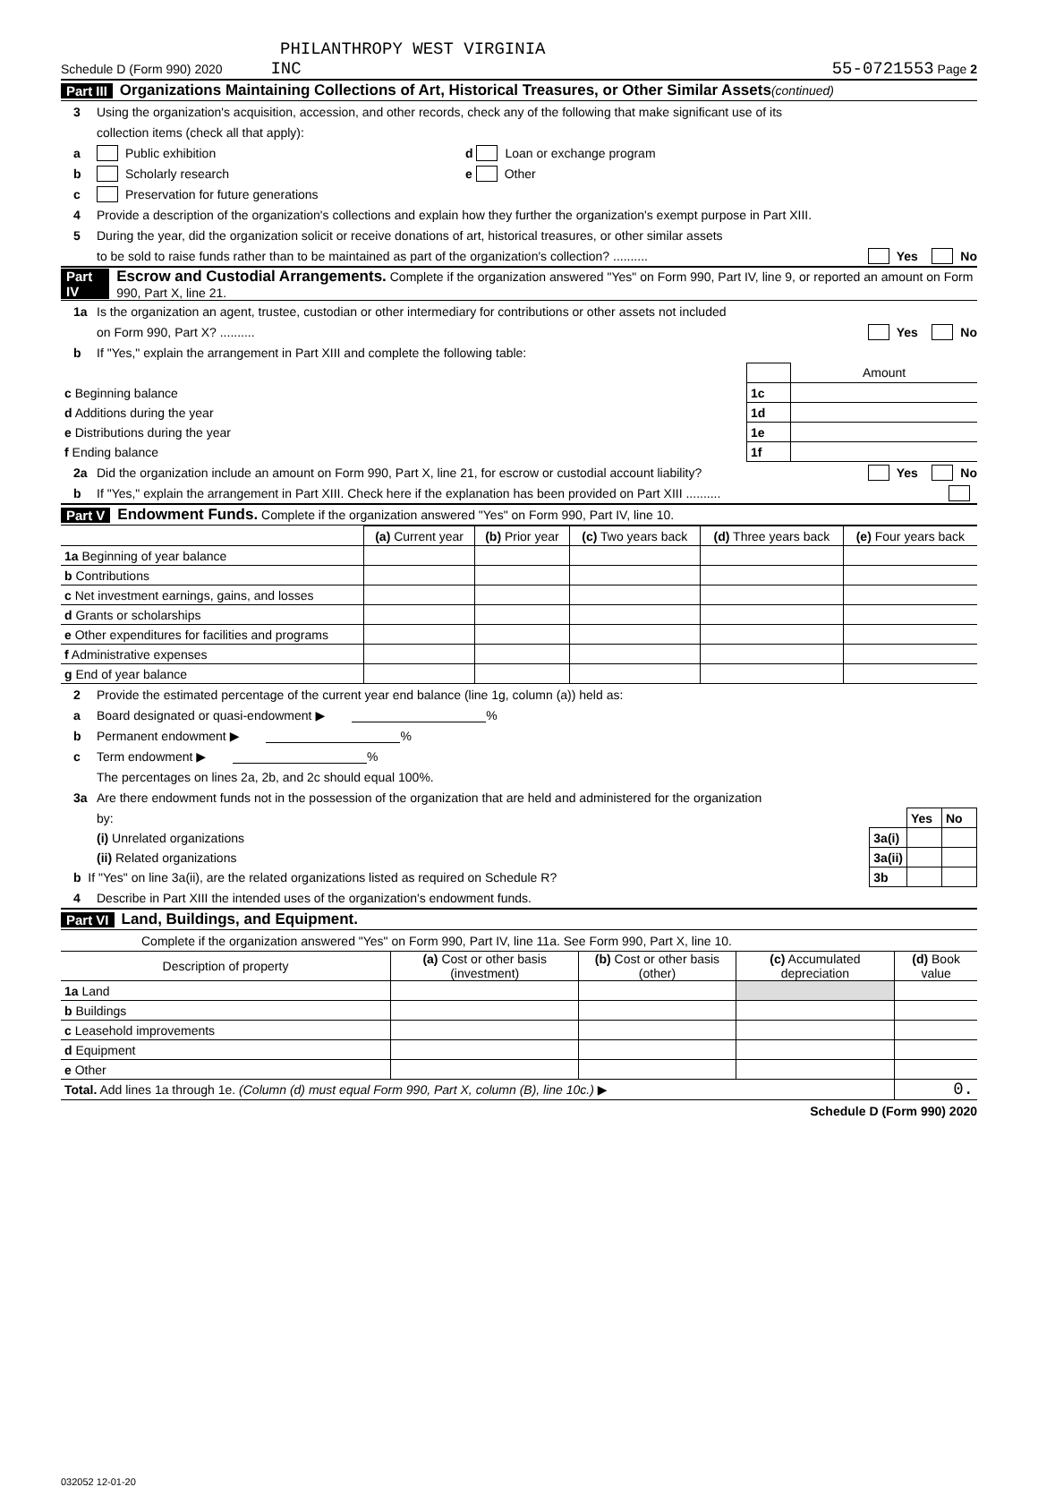PHILANTHROPY WEST VIRGINIA
Schedule D (Form 990) 2020 INC 55-0721553 Page 2
Part III Organizations Maintaining Collections of Art, Historical Treasures, or Other Similar Assets (continued)
3 Using the organization's acquisition, accession, and other records, check any of the following that make significant use of its
collection items (check all that apply):
a Public exhibition d Loan or exchange program
b Scholarly research e Other
c Preservation for future generations
4 Provide a description of the organization's collections and explain how they further the organization's exempt purpose in Part XIII.
5 During the year, did the organization solicit or receive donations of art, historical treasures, or other similar assets
to be sold to raise funds rather than to be maintained as part of the organization's collection? .......... Yes No
Part IV Escrow and Custodial Arrangements. Complete if the organization answered "Yes" on Form 990, Part IV, line 9, or reported an amount on Form 990, Part X, line 21.
1a Is the organization an agent, trustee, custodian or other intermediary for contributions or other assets not included
on Form 990, Part X? .......... Yes No
b If "Yes," explain the arrangement in Part XIII and complete the following table:
| | | Amount |
| c Beginning balance | 1c | |
| d Additions during the year | 1d | |
| e Distributions during the year | 1e | |
| f Ending balance | 1f | |
2a Did the organization include an amount on Form 990, Part X, line 21, for escrow or custodial account liability? Yes No
b If "Yes," explain the arrangement in Part XIII. Check here if the explanation has been provided on Part XIII ..........
Part V Endowment Funds. Complete if the organization answered "Yes" on Form 990, Part IV, line 10.
| | (a) Current year | (b) Prior year | (c) Two years back | (d) Three years back | (e) Four years back |
| --- | --- | --- | --- | --- | --- |
| 1a Beginning of year balance | | | | | |
| b Contributions | | | | | |
| c Net investment earnings, gains, and losses | | | | | |
| d Grants or scholarships | | | | | |
| e Other expenditures for facilities and programs | | | | | |
| f Administrative expenses | | | | | |
| g End of year balance | | | | | |
2 Provide the estimated percentage of the current year end balance (line 1g, column (a)) held as:
a Board designated or quasi-endowment ▶ %
b Permanent endowment ▶ %
c Term endowment ▶ %
The percentages on lines 2a, 2b, and 2c should equal 100%.
3a Are there endowment funds not in the possession of the organization that are held and administered for the organization
| by: | | Yes | No |
| (i) Unrelated organizations | 3a(i) | | |
| (ii) Related organizations | 3a(ii) | | |
| b If "Yes" on line 3a(ii), are the related organizations listed as required on Schedule R? | 3b | | |
4 Describe in Part XIII the intended uses of the organization's endowment funds.
Part VI Land, Buildings, and Equipment.
Complete if the organization answered "Yes" on Form 990, Part IV, line 11a. See Form 990, Part X, line 10.
| Description of property | (a) Cost or other basis (investment) | (b) Cost or other basis (other) | (c) Accumulated depreciation | (d) Book value |
| --- | --- | --- | --- | --- |
| 1a Land | | | | |
| b Buildings | | | | |
| c Leasehold improvements | | | | |
| d Equipment | | | | |
| e Other | | | | |
| Total. Add lines 1a through 1e. (Column (d) must equal Form 990, Part X, column (B), line 10c.) ▶ | | | | 0. |
Schedule D (Form 990) 2020
032052 12-01-20